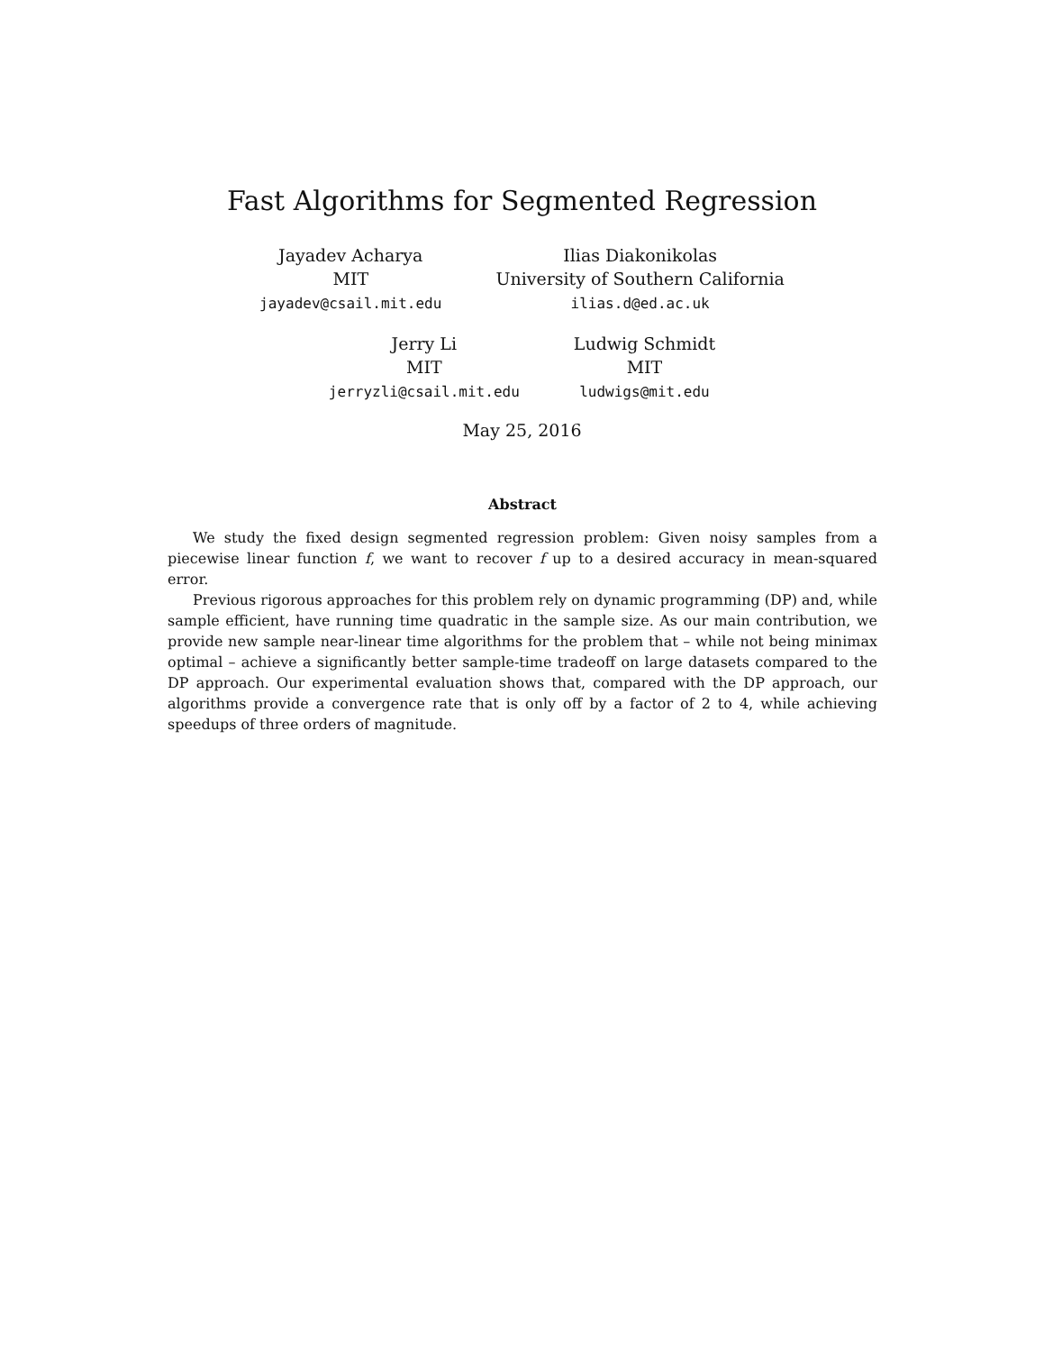Fast Algorithms for Segmented Regression
Jayadev Acharya
MIT
jayadev@csail.mit.edu
Ilias Diakonikolas
University of Southern California
ilias.d@ed.ac.uk
Jerry Li
MIT
jerryzli@csail.mit.edu
Ludwig Schmidt
MIT
ludwigs@mit.edu
May 25, 2016
Abstract
We study the fixed design segmented regression problem: Given noisy samples from a piecewise linear function f, we want to recover f up to a desired accuracy in mean-squared error.
Previous rigorous approaches for this problem rely on dynamic programming (DP) and, while sample efficient, have running time quadratic in the sample size. As our main contribution, we provide new sample near-linear time algorithms for the problem that – while not being minimax optimal – achieve a significantly better sample-time tradeoff on large datasets compared to the DP approach. Our experimental evaluation shows that, compared with the DP approach, our algorithms provide a convergence rate that is only off by a factor of 2 to 4, while achieving speedups of three orders of magnitude.